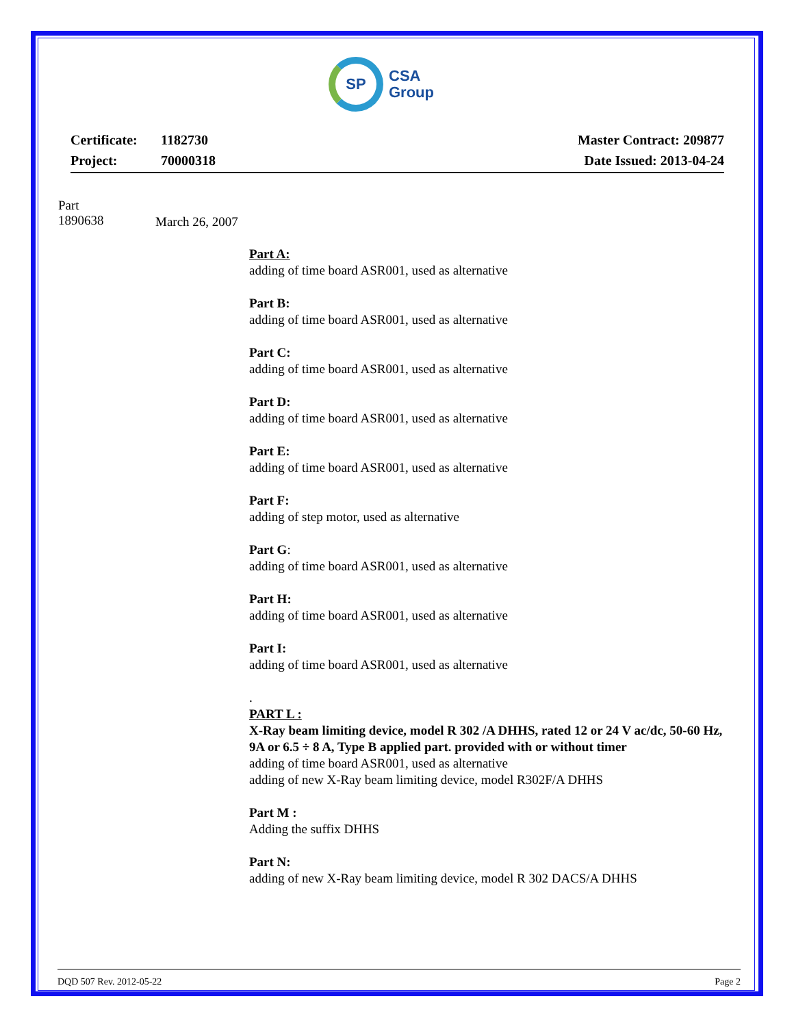SP
CSA
Group
Certificate: 1182730
Project: 70000318
Master Contract: 209877
Date Issued: 2013-04-24
Part
1890638
March 26, 2007
Part A:
adding of time board ASR001, used as alternative
Part B:
adding of time board ASR001, used as alternative
Part C:
adding of time board ASR001, used as alternative
Part D:
adding of time board ASR001, used as alternative
Part E:
adding of time board ASR001, used as alternative
Part F:
adding of step motor, used as alternative
Part G:
adding of time board ASR001, used as alternative
Part H:
adding of time board ASR001, used as alternative
Part I:
adding of time board ASR001, used as alternative
.
PART L :
X-Ray beam limiting device, model R 302 /A DHHS, rated 12 or 24 V ac/dc, 50-60 Hz, 9A or 6.5 ÷ 8 A, Type B applied part. provided with or without timer
adding of time board ASR001, used as alternative
adding of new X-Ray beam limiting device, model R302F/A DHHS
Part M :
Adding the suffix DHHS
Part N:
adding of new X-Ray beam limiting device, model R 302 DACS/A DHHS
DQD 507 Rev. 2012-05-22 Page 2